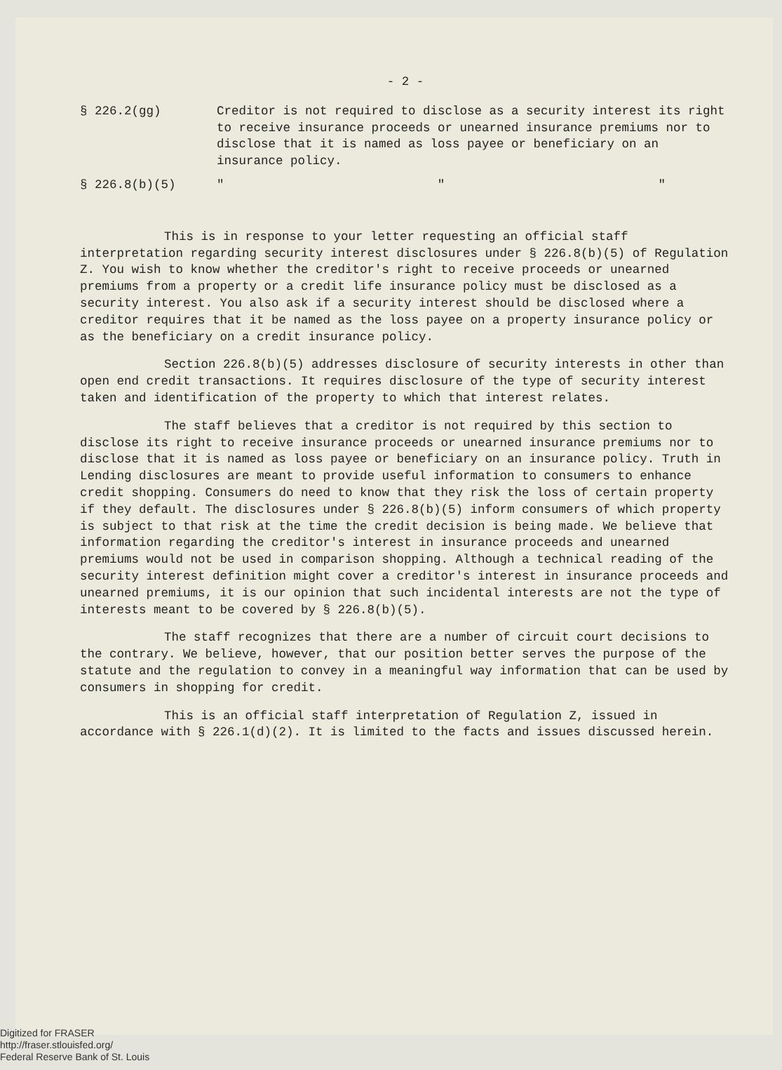- 2 -
§ 226.2(gg) Creditor is not required to disclose as a security interest its right to receive insurance proceeds or unearned insurance premiums nor to disclose that it is named as loss payee or beneficiary on an insurance policy.
§ 226.8(b)(5) " " "
This is in response to your letter requesting an official staff interpretation regarding security interest disclosures under § 226.8(b)(5) of Regulation Z. You wish to know whether the creditor's right to receive proceeds or unearned premiums from a property or a credit life insurance policy must be disclosed as a security interest. You also ask if a security interest should be disclosed where a creditor requires that it be named as the loss payee on a property insurance policy or as the beneficiary on a credit insurance policy.
Section 226.8(b)(5) addresses disclosure of security interests in other than open end credit transactions. It requires disclosure of the type of security interest taken and identification of the property to which that interest relates.
The staff believes that a creditor is not required by this section to disclose its right to receive insurance proceeds or unearned insurance premiums nor to disclose that it is named as loss payee or beneficiary on an insurance policy. Truth in Lending disclosures are meant to provide useful information to consumers to enhance credit shopping. Consumers do need to know that they risk the loss of certain property if they default. The disclosures under § 226.8(b)(5) inform consumers of which property is subject to that risk at the time the credit decision is being made. We believe that information regarding the creditor's interest in insurance proceeds and unearned premiums would not be used in comparison shopping. Although a technical reading of the security interest definition might cover a creditor's interest in insurance proceeds and unearned premiums, it is our opinion that such incidental interests are not the type of interests meant to be covered by § 226.8(b)(5).
The staff recognizes that there are a number of circuit court decisions to the contrary. We believe, however, that our position better serves the purpose of the statute and the regulation to convey in a meaningful way information that can be used by consumers in shopping for credit.
This is an official staff interpretation of Regulation Z, issued in accordance with § 226.1(d)(2). It is limited to the facts and issues discussed herein.
Digitized for FRASER
http://fraser.stlouisfed.org/
Federal Reserve Bank of St. Louis